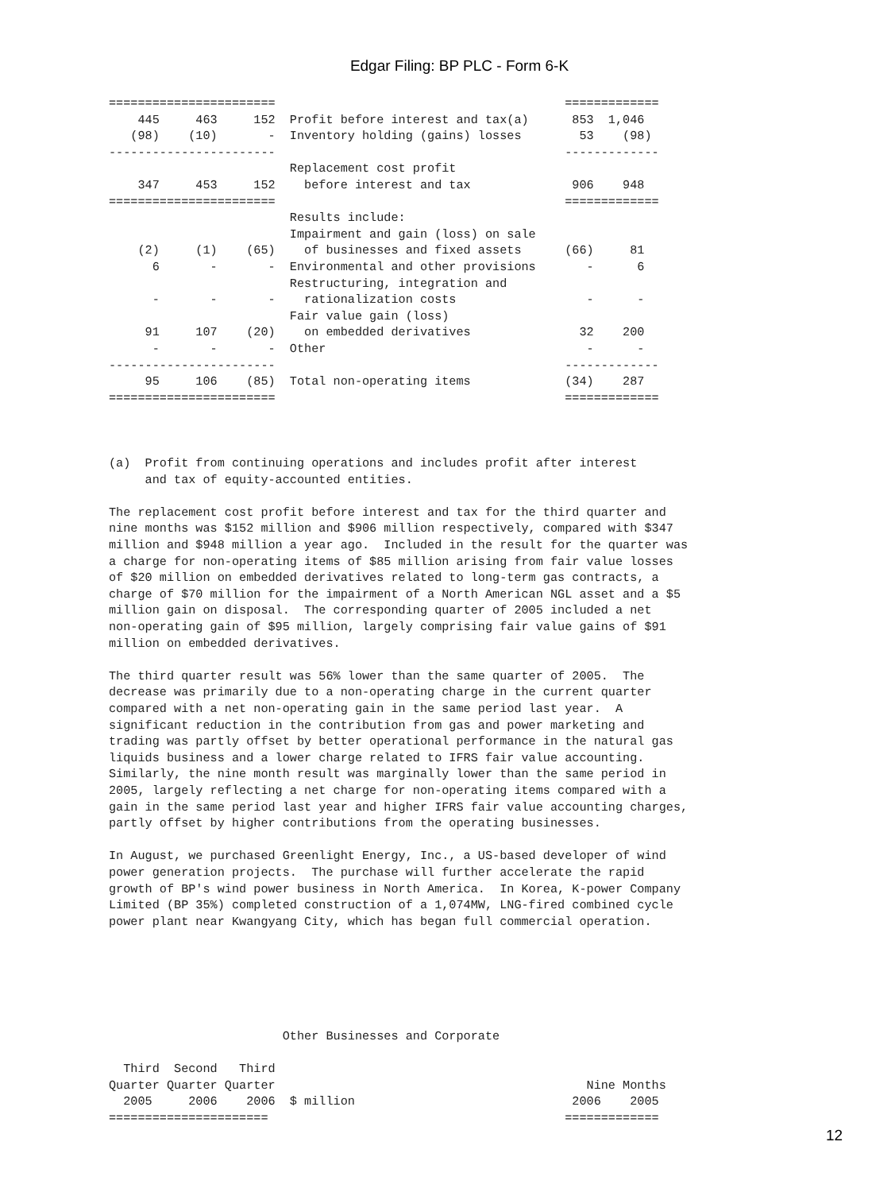Edgar Filing: BP PLC - Form 6-K
=======================                                        =============
    445     463     152  Profit before interest and tax(a)      853  1,046
   (98)    (10)       -  Inventory holding (gains) losses        53    (98)
-----------------------                                        -------------
                         Replacement cost profit
    347     453     152    before interest and tax              906    948
=======================                                        =============
                         Results include:
                         Impairment and gain (loss) on sale
    (2)     (1)    (65)    of businesses and fixed assets      (66)     81
      6       -       -  Environmental and other provisions       -      6
                         Restructuring, integration and
      -       -       -    rationalization costs                  -      -
                         Fair value gain (loss)
     91     107    (20)    on embedded derivatives               32    200
      -       -       -  Other                                    -      -
-----------------------                                        -------------
     95     106    (85)  Total non-operating items             (34)    287
=======================                                        =============



(a)  Profit from continuing operations and includes profit after interest
     and tax of equity-accounted entities.

The replacement cost profit before interest and tax for the third quarter and
nine months was $152 million and $906 million respectively, compared with $347
million and $948 million a year ago.  Included in the result for the quarter was
a charge for non-operating items of $85 million arising from fair value losses
of $20 million on embedded derivatives related to long-term gas contracts, a
charge of $70 million for the impairment of a North American NGL asset and a $5
million gain on disposal.  The corresponding quarter of 2005 included a net
non-operating gain of $95 million, largely comprising fair value gains of $91
million on embedded derivatives.

The third quarter result was 56% lower than the same quarter of 2005.  The
decrease was primarily due to a non-operating charge in the current quarter
compared with a net non-operating gain in the same period last year.  A
significant reduction in the contribution from gas and power marketing and
trading was partly offset by better operational performance in the natural gas
liquids business and a lower charge related to IFRS fair value accounting.
Similarly, the nine month result was marginally lower than the same period in
2005, largely reflecting a net charge for non-operating items compared with a
gain in the same period last year and higher IFRS fair value accounting charges,
partly offset by higher contributions from the operating businesses.

In August, we purchased Greenlight Energy, Inc., a US-based developer of wind
power generation projects.  The purchase will further accelerate the rapid
growth of BP's wind power business in North America.  In Korea, K-power Company
Limited (BP 35%) completed construction of a 1,074MW, LNG-fired combined cycle
power plant near Kwangyang City, which has began full commercial operation.






                        Other Businesses and Corporate

  Third  Second   Third
Quarter Quarter Quarter                                           Nine Months
  2005     2006    2006  $ million                              2006    2005
======================                                         =============
12